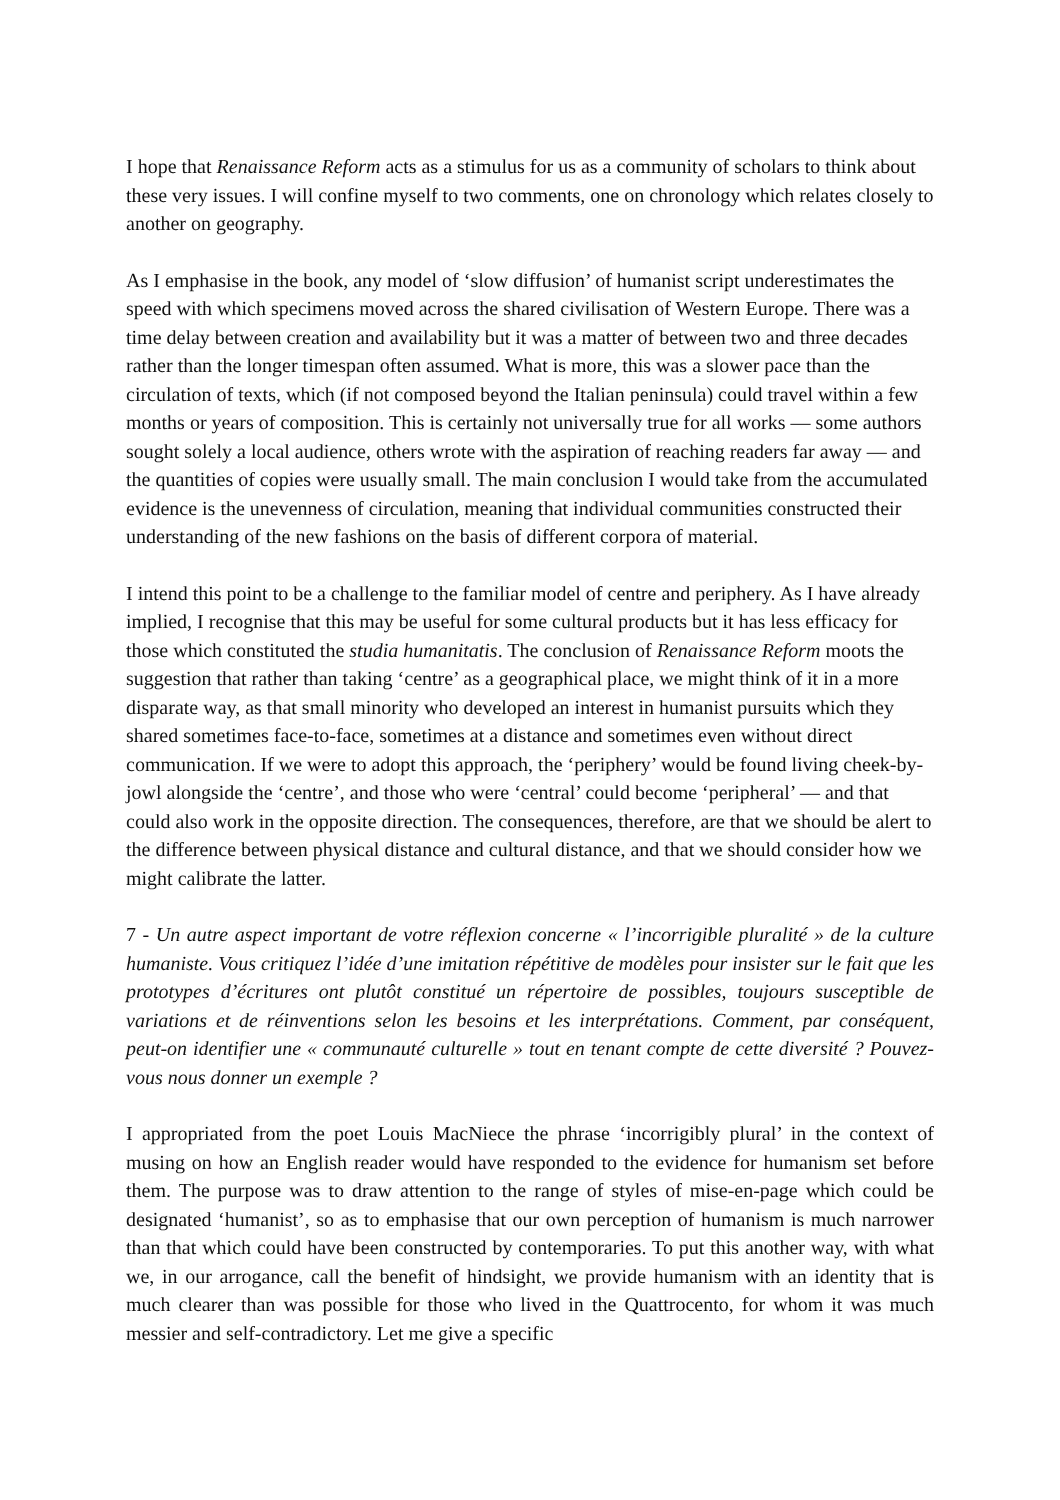I hope that Renaissance Reform acts as a stimulus for us as a community of scholars to think about these very issues. I will confine myself to two comments, one on chronology which relates closely to another on geography.
As I emphasise in the book, any model of ‘slow diffusion’ of humanist script underestimates the speed with which specimens moved across the shared civilisation of Western Europe. There was a time delay between creation and availability but it was a matter of between two and three decades rather than the longer timespan often assumed. What is more, this was a slower pace than the circulation of texts, which (if not composed beyond the Italian peninsula) could travel within a few months or years of composition. This is certainly not universally true for all works — some authors sought solely a local audience, others wrote with the aspiration of reaching readers far away — and the quantities of copies were usually small. The main conclusion I would take from the accumulated evidence is the unevenness of circulation, meaning that individual communities constructed their understanding of the new fashions on the basis of different corpora of material.
I intend this point to be a challenge to the familiar model of centre and periphery. As I have already implied, I recognise that this may be useful for some cultural products but it has less efficacy for those which constituted the studia humanitatis. The conclusion of Renaissance Reform moots the suggestion that rather than taking ‘centre’ as a geographical place, we might think of it in a more disparate way, as that small minority who developed an interest in humanist pursuits which they shared sometimes face-to-face, sometimes at a distance and sometimes even without direct communication. If we were to adopt this approach, the ‘periphery’ would be found living cheek-by-jowl alongside the ‘centre’, and those who were ‘central’ could become ‘peripheral’ — and that could also work in the opposite direction. The consequences, therefore, are that we should be alert to the difference between physical distance and cultural distance, and that we should consider how we might calibrate the latter.
7 - Un autre aspect important de votre réflexion concerne « l’incorrigible pluralité » de la culture humaniste. Vous critiquez l’idée d’une imitation répétitive de modèles pour insister sur le fait que les prototypes d’écritures ont plutôt constitué un répertoire de possibles, toujours susceptible de variations et de réinventions selon les besoins et les interprétations. Comment, par conséquent, peut-on identifier une « communauté culturelle » tout en tenant compte de cette diversité ? Pouvez-vous nous donner un exemple ?
I appropriated from the poet Louis MacNiece the phrase ‘incorrigibly plural’ in the context of musing on how an English reader would have responded to the evidence for humanism set before them. The purpose was to draw attention to the range of styles of mise-en-page which could be designated ‘humanist’, so as to emphasise that our own perception of humanism is much narrower than that which could have been constructed by contemporaries. To put this another way, with what we, in our arrogance, call the benefit of hindsight, we provide humanism with an identity that is much clearer than was possible for those who lived in the Quattrocento, for whom it was much messier and self-contradictory. Let me give a specific